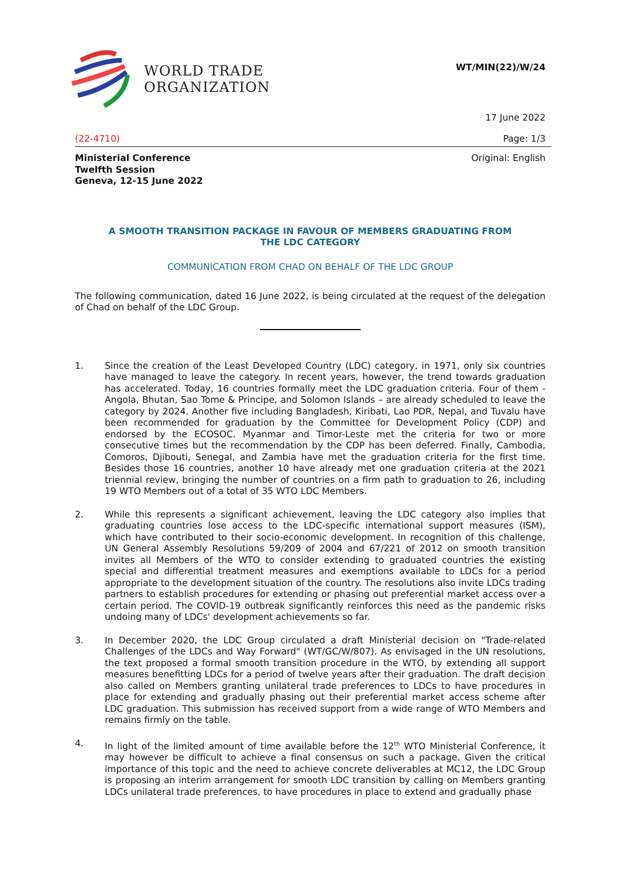WORLD TRADE
ORGANIZATION
WT/MIN(22)/W/24
17 June 2022
(22-4710) Page: 1/3
Ministerial Conference
Twelfth Session
Geneva, 12-15 June 2022
Original: English
A SMOOTH TRANSITION PACKAGE IN FAVOUR OF MEMBERS GRADUATING FROM
THE LDC CATEGORY
COMMUNICATION FROM CHAD ON BEHALF OF THE LDC GROUP
The following communication, dated 16 June 2022, is being circulated at the request of the delegation of Chad on behalf of the LDC Group.
1.
Since the creation of the Least Developed Country (LDC) category, in 1971, only six countries have managed to leave the category. In recent years, however, the trend towards graduation has accelerated. Today, 16 countries formally meet the LDC graduation criteria. Four of them - Angola, Bhutan, Sao Tome & Principe, and Solomon Islands – are already scheduled to leave the category by 2024. Another five including Bangladesh, Kiribati, Lao PDR, Nepal, and Tuvalu have been recommended for graduation by the Committee for Development Policy (CDP) and endorsed by the ECOSOC. Myanmar and Timor-Leste met the criteria for two or more consecutive times but the recommendation by the CDP has been deferred. Finally, Cambodia, Comoros, Djibouti, Senegal, and Zambia have met the graduation criteria for the first time. Besides those 16 countries, another 10 have already met one graduation criteria at the 2021 triennial review, bringing the number of countries on a firm path to graduation to 26, including 19 WTO Members out of a total of 35 WTO LDC Members.
2.
While this represents a significant achievement, leaving the LDC category also implies that graduating countries lose access to the LDC-specific international support measures (ISM), which have contributed to their socio-economic development. In recognition of this challenge, UN General Assembly Resolutions 59/209 of 2004 and 67/221 of 2012 on smooth transition invites all Members of the WTO to consider extending to graduated countries the existing special and differential treatment measures and exemptions available to LDCs for a period appropriate to the development situation of the country. The resolutions also invite LDCs trading partners to establish procedures for extending or phasing out preferential market access over a certain period. The COVID-19 outbreak significantly reinforces this need as the pandemic risks undoing many of LDCs' development achievements so far.
3.
In December 2020, the LDC Group circulated a draft Ministerial decision on "Trade-related Challenges of the LDCs and Way Forward" (WT/GC/W/807). As envisaged in the UN resolutions, the text proposed a formal smooth transition procedure in the WTO, by extending all support measures benefitting LDCs for a period of twelve years after their graduation. The draft decision also called on Members granting unilateral trade preferences to LDCs to have procedures in place for extending and gradually phasing out their preferential market access scheme after LDC graduation. This submission has received support from a wide range of WTO Members and remains firmly on the table.
4.
In light of the limited amount of time available before the 12<sup>th</sup> WTO Ministerial Conference, it may however be difficult to achieve a final consensus on such a package. Given the critical importance of this topic and the need to achieve concrete deliverables at MC12, the LDC Group is proposing an interim arrangement for smooth LDC transition by calling on Members granting LDCs unilateral trade preferences, to have procedures in place to extend and gradually phase